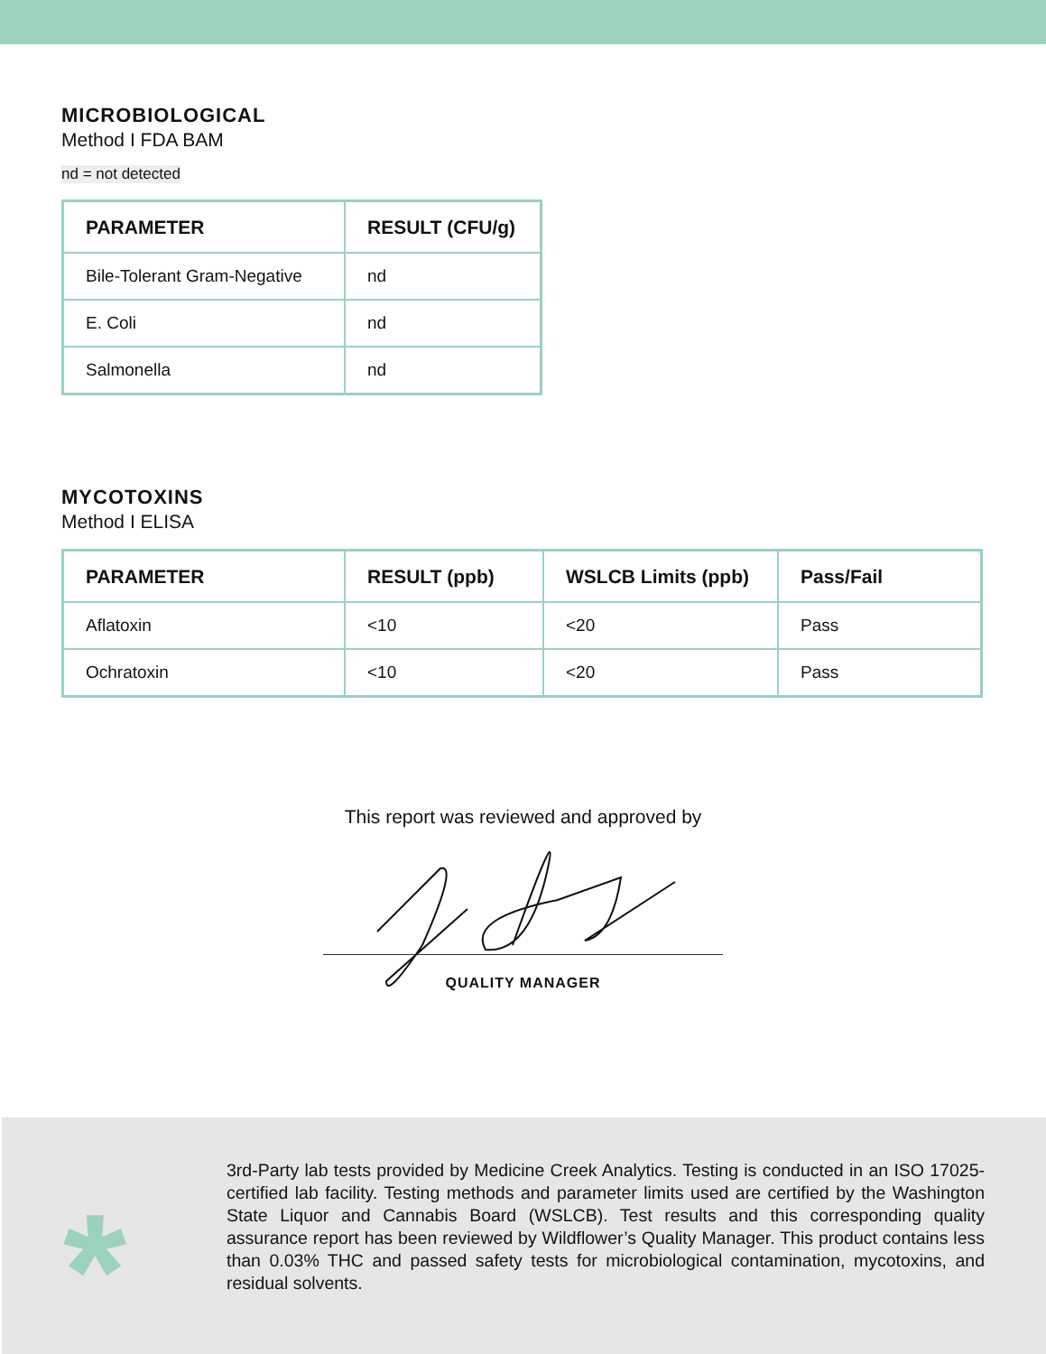MICROBIOLOGICAL
Method I FDA BAM
nd = not detected
| PARAMETER | RESULT (CFU/g) |
| --- | --- |
| Bile-Tolerant Gram-Negative | nd |
| E. Coli | nd |
| Salmonella | nd |
MYCOTOXINS
Method I ELISA
| PARAMETER | RESULT (ppb) | WSLCB Limits (ppb) | Pass/Fail |
| --- | --- | --- | --- |
| Aflatoxin | <10 | <20 | Pass |
| Ochratoxin | <10 | <20 | Pass |
This report was reviewed and approved by
QUALITY MANAGER
*
3rd-Party lab tests provided by Medicine Creek Analytics. Testing is conducted in an ISO 17025-certified lab facility. Testing methods and parameter limits used are certified by the Washington State Liquor and Cannabis Board (WSLCB). Test results and this corresponding quality assurance report has been reviewed by Wildflower’s Quality Manager. This product contains less than 0.03% THC and passed safety tests for microbiological contamination, mycotoxins, and residual solvents.